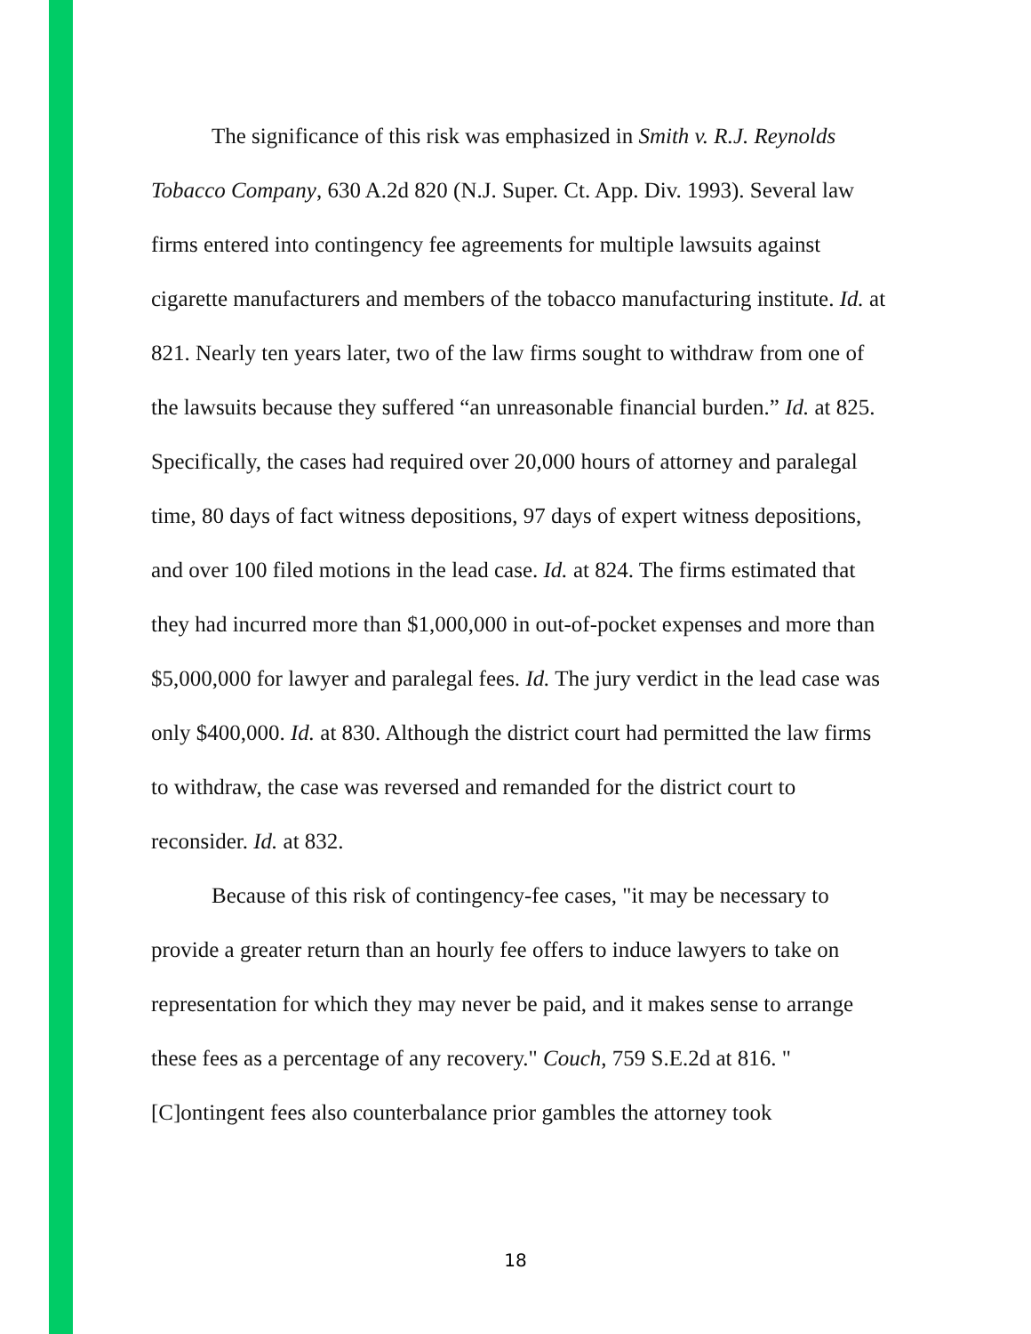The significance of this risk was emphasized in Smith v. R.J. Reynolds Tobacco Company, 630 A.2d 820 (N.J. Super. Ct. App. Div. 1993). Several law firms entered into contingency fee agreements for multiple lawsuits against cigarette manufacturers and members of the tobacco manufacturing institute. Id. at 821. Nearly ten years later, two of the law firms sought to withdraw from one of the lawsuits because they suffered “an unreasonable financial burden.” Id. at 825. Specifically, the cases had required over 20,000 hours of attorney and paralegal time, 80 days of fact witness depositions, 97 days of expert witness depositions, and over 100 filed motions in the lead case. Id. at 824. The firms estimated that they had incurred more than $1,000,000 in out-of-pocket expenses and more than $5,000,000 for lawyer and paralegal fees. Id. The jury verdict in the lead case was only $400,000. Id. at 830. Although the district court had permitted the law firms to withdraw, the case was reversed and remanded for the district court to reconsider. Id. at 832.
Because of this risk of contingency-fee cases, "it may be necessary to provide a greater return than an hourly fee offers to induce lawyers to take on representation for which they may never be paid, and it makes sense to arrange these fees as a percentage of any recovery." Couch, 759 S.E.2d at 816. "[C]ontingent fees also counterbalance prior gambles the attorney took
18